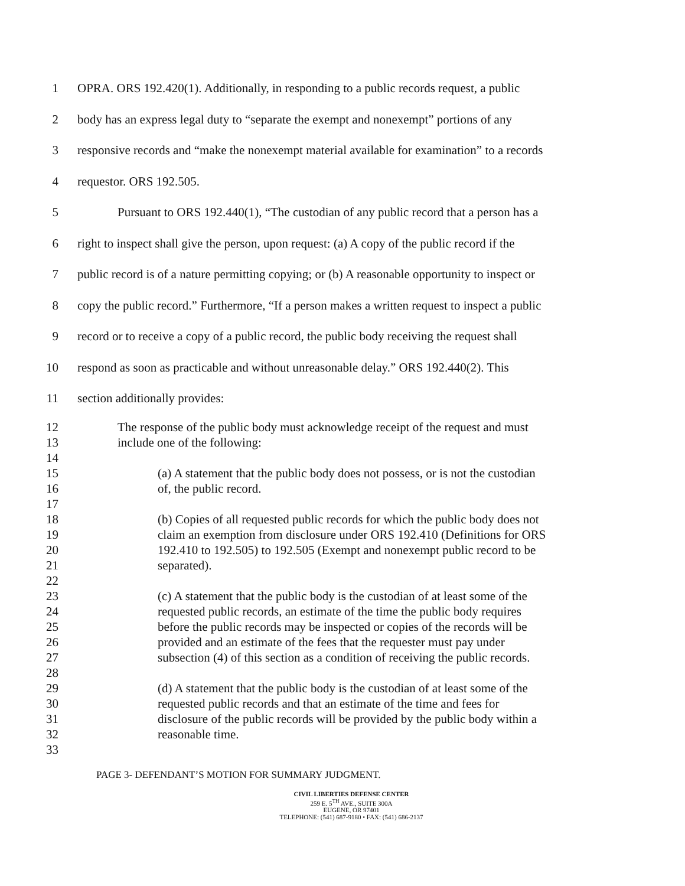1 OPRA. ORS 192.420(1). Additionally, in responding to a public records request, a public
2 body has an express legal duty to “separate the exempt and nonexempt” portions of any
3 responsive records and “make the nonexempt material available for examination” to a records
4 requestor. ORS 192.505.
5 Pursuant to ORS 192.440(1), “The custodian of any public record that a person has a
6 right to inspect shall give the person, upon request: (a) A copy of the public record if the
7 public record is of a nature permitting copying; or (b) A reasonable opportunity to inspect or
8 copy the public record.” Furthermore, “If a person makes a written request to inspect a public
9 record or to receive a copy of a public record, the public body receiving the request shall
10 respond as soon as practicable and without unreasonable delay.” ORS 192.440(2). This
11 section additionally provides:
12 The response of the public body must acknowledge receipt of the request and must
13 include one of the following:
14
15 (a) A statement that the public body does not possess, or is not the custodian
16 of, the public record.
17
18 (b) Copies of all requested public records for which the public body does not
19 claim an exemption from disclosure under ORS 192.410 (Definitions for ORS
20 192.410 to 192.505) to 192.505 (Exempt and nonexempt public record to be
21 separated).
22
23 (c) A statement that the public body is the custodian of at least some of the
24 requested public records, an estimate of the time the public body requires
25 before the public records may be inspected or copies of the records will be
26 provided and an estimate of the fees that the requester must pay under
27 subsection (4) of this section as a condition of receiving the public records.
28
29 (d) A statement that the public body is the custodian of at least some of the
30 requested public records and that an estimate of the time and fees for
31 disclosure of the public records will be provided by the public body within a
32 reasonable time.
33
PAGE 3- DEFENDANT’S MOTION FOR SUMMARY JUDGMENT.
CIVIL LIBERTIES DEFENSE CENTER
259 E. 5<sup>TH</sup> AVE., SUITE 300A
EUGENE, OR 97401
TELEPHONE: (541) 687-9180 • FAX: (541) 686-2137